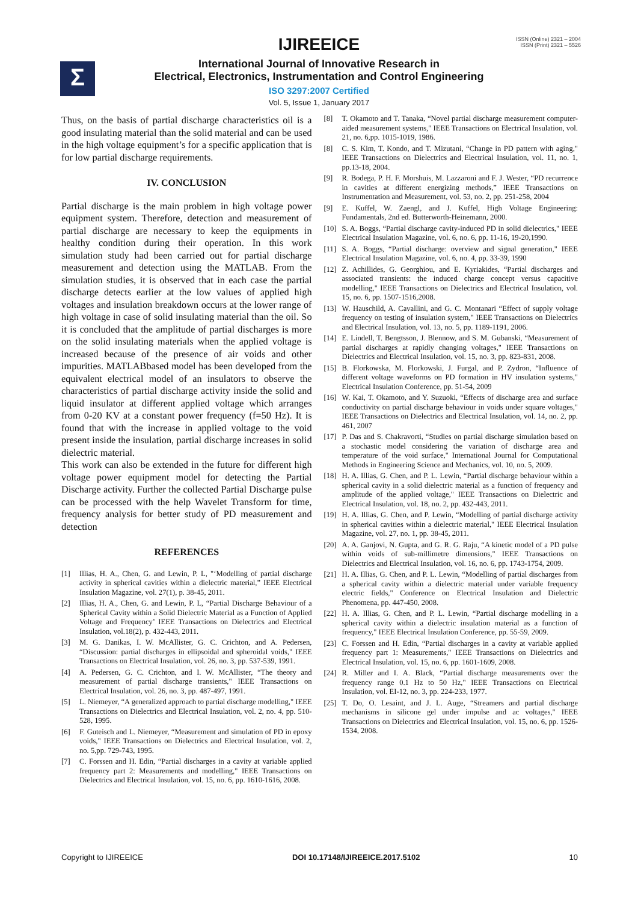IJIREEICE
ISSN (Online) 2321 – 2004
ISSN (Print) 2321 – 5526
Σ
International Journal of Innovative Research in
Electrical, Electronics, Instrumentation and Control Engineering
ISO 3297:2007 Certified
Vol. 5, Issue 1, January 2017
Thus, on the basis of partial discharge characteristics oil is a good insulating material than the solid material and can be used in the high voltage equipment’s for a specific application that is for low partial discharge requirements.
IV. CONCLUSION
Partial discharge is the main problem in high voltage power equipment system. Therefore, detection and measurement of partial discharge are necessary to keep the equipments in healthy condition during their operation. In this work simulation study had been carried out for partial discharge measurement and detection using the MATLAB. From the simulation studies, it is observed that in each case the partial discharge detects earlier at the low values of applied high voltages and insulation breakdown occurs at the lower range of high voltage in case of solid insulating material than the oil. So it is concluded that the amplitude of partial discharges is more on the solid insulating materials when the applied voltage is increased because of the presence of air voids and other impurities. MATLABbased model has been developed from the equivalent electrical model of an insulators to observe the characteristics of partial discharge activity inside the solid and liquid insulator at different applied voltage which arranges from 0-20 KV at a constant power frequency (f=50 Hz). It is found that with the increase in applied voltage to the void present inside the insulation, partial discharge increases in solid dielectric material.
This work can also be extended in the future for different high voltage power equipment model for detecting the Partial Discharge activity. Further the collected Partial Discharge pulse can be processed with the help Wavelet Transform for time, frequency analysis for better study of PD measurement and detection
REFERENCES
[1] Illias, H. A., Chen, G. and Lewin, P. L, "‘Modelling of partial discharge activity in spherical cavities within a dielectric material,” IEEE Electrical Insulation Magazine, vol. 27(1), p. 38-45, 2011.
[2] Illias, H. A., Chen, G. and Lewin, P. L, “Partial Discharge Behaviour of a Spherical Cavity within a Solid Dielectric Material as a Function of Applied Voltage and Frequency’ IEEE Transactions on Dielectrics and Electrical Insulation, vol.18(2), p. 432-443, 2011.
[3] M. G. Danikas, I. W. McAllister, G. C. Crichton, and A. Pedersen, “Discussion: partial discharges in ellipsoidal and spheroidal voids," IEEE Transactions on Electrical Insulation, vol. 26, no. 3, pp. 537-539, 1991.
[4] A. Pedersen, G. C. Crichton, and I. W. McAllister, “The theory and measurement of partial discharge transients," IEEE Transactions on Electrical Insulation, vol. 26, no. 3, pp. 487-497, 1991.
[5] L. Niemeyer, “A generalized approach to partial discharge modelling," IEEE Transactions on Dielectrics and Electrical Insulation, vol. 2, no. 4, pp. 510-528, 1995.
[6] F. Guteisch and L. Niemeyer, “Measurement and simulation of PD in epoxy voids," IEEE Transactions on Dielectrics and Electrical Insulation, vol. 2, no. 5,pp. 729-743, 1995.
[7] C. Forssen and H. Edin, “Partial discharges in a cavity at variable applied frequency part 2: Measurements and modelling," IEEE Transactions on Dielectrics and Electrical Insulation, vol. 15, no. 6, pp. 1610-1616, 2008.
[8] T. Okamoto and T. Tanaka, “Novel partial discharge measurement computer-aided measurement systems," IEEE Transactions on Electrical Insulation, vol. 21, no. 6,pp. 1015-1019, 1986.
[8] C. S. Kim, T. Kondo, and T. Mizutani, “Change in PD pattern with aging," IEEE Transactions on Dielectrics and Electrical Insulation, vol. 11, no. 1, pp.13-18, 2004.
[9] R. Bodega, P. H. F. Morshuis, M. Lazzaroni and F. J. Wester, “PD recurrence in cavities at different energizing methods,” IEEE Transactions on Instrumentation and Measurement, vol. 53, no. 2, pp. 251-258, 2004
[9] E. Kuffel, W. Zaengl, and J. Kuffel, High Voltage Engineering: Fundamentals, 2nd ed. Butterworth-Heinemann, 2000.
[10] S. A. Boggs, “Partial discharge cavity-induced PD in solid dielectrics," IEEE Electrical Insulation Magazine, vol. 6, no. 6, pp. 11-16, 19-20,1990.
[11] S. A. Boggs, “Partial discharge: overview and signal generation," IEEE Electrical Insulation Magazine, vol. 6, no. 4, pp. 33-39, 1990
[12] Z. Achillides, G. Georghiou, and E. Kyriakides, “Partial discharges and associated transients: the induced charge concept versus capacitive modelling," IEEE Transactions on Dielectrics and Electrical Insulation, vol. 15, no. 6, pp. 1507-1516,2008.
[13] W. Hauschild, A. Cavallini, and G. C. Montanari “Effect of supply voltage frequency on testing of insulation system," IEEE Transactions on Dielectrics and Electrical Insulation, vol. 13, no. 5, pp. 1189-1191, 2006.
[14] E. Lindell, T. Bengtsson, J. Blennow, and S. M. Gubanski, “Measurement of partial discharges at rapidly changing voltages," IEEE Transactions on Dielectrics and Electrical Insulation, vol. 15, no. 3, pp. 823-831, 2008.
[15] B. Florkowska, M. Florkowski, J. Furgal, and P. Zydron, “Influence of different voltage waveforms on PD formation in HV insulation systems," Electrical Insulation Conference, pp. 51-54, 2009
[16] W. Kai, T. Okamoto, and Y. Suzuoki, “Effects of discharge area and surface conductivity on partial discharge behaviour in voids under square voltages," IEEE Transactions on Dielectrics and Electrical Insulation, vol. 14, no. 2, pp. 461, 2007
[17] P. Das and S. Chakravorti, “Studies on partial discharge simulation based on a stochastic model considering the variation of discharge area and temperature of the void surface," International Journal for Computational Methods in Engineering Science and Mechanics, vol. 10, no. 5, 2009.
[18] H. A. Illias, G. Chen, and P. L. Lewin, “Partial discharge behaviour within a spherical cavity in a solid dielectric material as a function of frequency and amplitude of the applied voltage," IEEE Transactions on Dielectric and Electrical Insulation, vol. 18, no. 2, pp. 432-443, 2011.
[19] H. A. Illias, G. Chen, and P. Lewin, “Modelling of partial discharge activity in spherical cavities within a dielectric material," IEEE Electrical Insulation Magazine, vol. 27, no. 1, pp. 38-45, 2011.
[20] A. A. Ganjovi, N. Gupta, and G. R. G. Raju, “A kinetic model of a PD pulse within voids of sub-millimetre dimensions," IEEE Transactions on Dielectrics and Electrical Insulation, vol. 16, no. 6, pp. 1743-1754, 2009.
[21] H. A. Illias, G. Chen, and P. L. Lewin, “Modelling of partial discharges from a spherical cavity within a dielectric material under variable frequency electric fields," Conference on Electrical Insulation and Dielectric Phenomena, pp. 447-450, 2008.
[22] H. A. Illias, G. Chen, and P. L. Lewin, “Partial discharge modelling in a spherical cavity within a dielectric insulation material as a function of frequency," IEEE Electrical Insulation Conference, pp. 55-59, 2009.
[23] C. Forssen and H. Edin, “Partial discharges in a cavity at variable applied frequency part 1: Measurements," IEEE Transactions on Dielectrics and Electrical Insulation, vol. 15, no. 6, pp. 1601-1609, 2008.
[24] R. Miller and I. A. Black, “Partial discharge measurements over the frequency range 0.1 Hz to 50 Hz," IEEE Transactions on Electrical Insulation, vol. EI-12, no. 3, pp. 224-233, 1977.
[25] T. Do, O. Lesaint, and J. L. Auge, “Streamers and partial discharge mechanisms in silicone gel under impulse and ac voltages," IEEE Transactions on Dielectrics and Electrical Insulation, vol. 15, no. 6, pp. 1526-1534, 2008.
Copyright to IJIREEICE DOI 10.17148/IJIREEICE.2017.5102 10